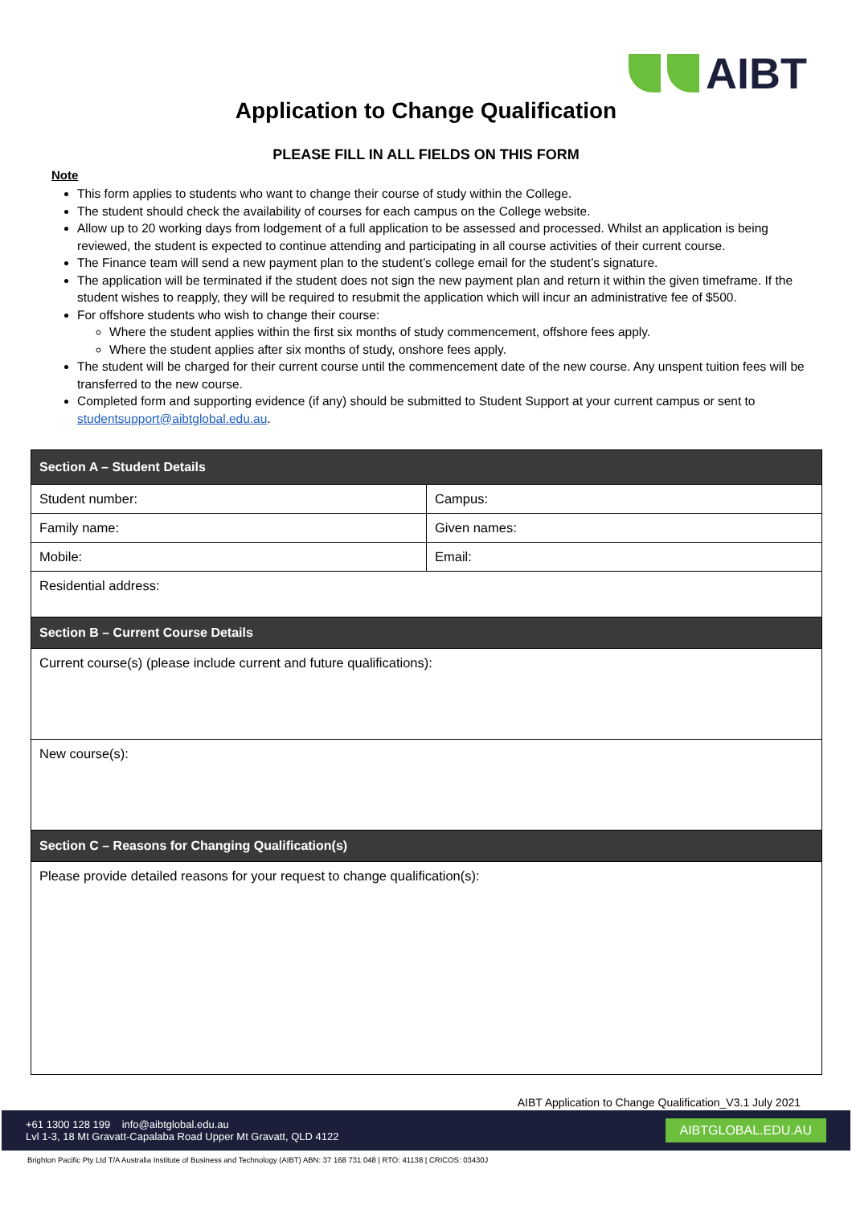AIBT
Application to Change Qualification
PLEASE FILL IN ALL FIELDS ON THIS FORM
Note
This form applies to students who want to change their course of study within the College.
The student should check the availability of courses for each campus on the College website.
Allow up to 20 working days from lodgement of a full application to be assessed and processed. Whilst an application is being reviewed, the student is expected to continue attending and participating in all course activities of their current course.
The Finance team will send a new payment plan to the student’s college email for the student’s signature.
The application will be terminated if the student does not sign the new payment plan and return it within the given timeframe. If the student wishes to reapply, they will be required to resubmit the application which will incur an administrative fee of $500.
For offshore students who wish to change their course:
Where the student applies within the first six months of study commencement, offshore fees apply.
Where the student applies after six months of study, onshore fees apply.
The student will be charged for their current course until the commencement date of the new course. Any unspent tuition fees will be transferred to the new course.
Completed form and supporting evidence (if any) should be submitted to Student Support at your current campus or sent to studentsupport@aibtglobal.edu.au.
| Section A – Student Details | |
| --- | --- |
| Student number: | Campus: |
| Family name: | Given names: |
| Mobile: | Email: |
| Residential address: | |
| Section B – Current Course Details | |
| Current course(s) (please include current and future qualifications): | |
| New course(s): | |
| Section C – Reasons for Changing Qualification(s) | |
| Please provide detailed reasons for your request to change qualification(s): | |
AIBT Application to Change Qualification_V3.1 July 2021
+61 1300 128 199 info@aibtglobal.edu.au
Lvl 1-3, 18 Mt Gravatt-Capalaba Road Upper Mt Gravatt, QLD 4122
AIBTGLOBAL.EDU.AU
Brighton Pacific Pty Ltd T/A Australia Institute of Business and Technology (AIBT) ABN: 37 168 731 048 | RTO: 41138 | CRICOS: 03430J